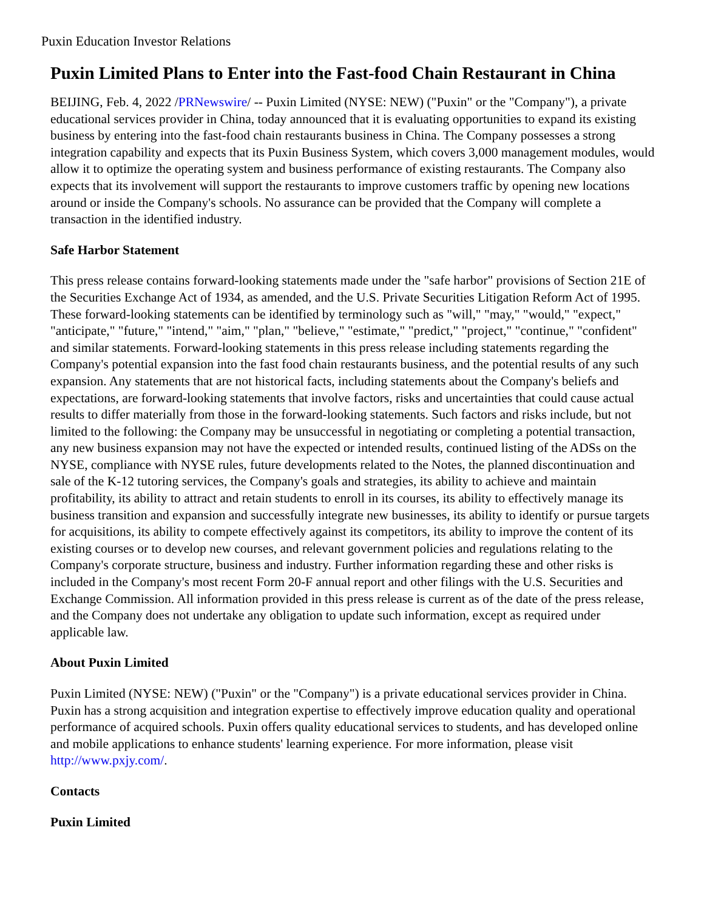Puxin Education Investor Relations
Puxin Limited Plans to Enter into the Fast-food Chain Restaurant in China
BEIJING, Feb. 4, 2022 /PRNewswire/ -- Puxin Limited (NYSE: NEW) ("Puxin" or the "Company"), a private educational services provider in China, today announced that it is evaluating opportunities to expand its existing business by entering into the fast-food chain restaurants business in China. The Company possesses a strong integration capability and expects that its Puxin Business System, which covers 3,000 management modules, would allow it to optimize the operating system and business performance of existing restaurants. The Company also expects that its involvement will support the restaurants to improve customers traffic by opening new locations around or inside the Company's schools. No assurance can be provided that the Company will complete a transaction in the identified industry.
Safe Harbor Statement
This press release contains forward-looking statements made under the "safe harbor" provisions of Section 21E of the Securities Exchange Act of 1934, as amended, and the U.S. Private Securities Litigation Reform Act of 1995. These forward-looking statements can be identified by terminology such as "will," "may," "would," "expect," "anticipate," "future," "intend," "aim," "plan," "believe," "estimate," "predict," "project," "continue," "confident" and similar statements. Forward-looking statements in this press release including statements regarding the Company's potential expansion into the fast food chain restaurants business, and the potential results of any such expansion. Any statements that are not historical facts, including statements about the Company's beliefs and expectations, are forward-looking statements that involve factors, risks and uncertainties that could cause actual results to differ materially from those in the forward-looking statements. Such factors and risks include, but not limited to the following: the Company may be unsuccessful in negotiating or completing a potential transaction, any new business expansion may not have the expected or intended results, continued listing of the ADSs on the NYSE, compliance with NYSE rules, future developments related to the Notes, the planned discontinuation and sale of the K-12 tutoring services, the Company's goals and strategies, its ability to achieve and maintain profitability, its ability to attract and retain students to enroll in its courses, its ability to effectively manage its business transition and expansion and successfully integrate new businesses, its ability to identify or pursue targets for acquisitions, its ability to compete effectively against its competitors, its ability to improve the content of its existing courses or to develop new courses, and relevant government policies and regulations relating to the Company's corporate structure, business and industry. Further information regarding these and other risks is included in the Company's most recent Form 20-F annual report and other filings with the U.S. Securities and Exchange Commission. All information provided in this press release is current as of the date of the press release, and the Company does not undertake any obligation to update such information, except as required under applicable law.
About Puxin Limited
Puxin Limited (NYSE: NEW) ("Puxin" or the "Company") is a private educational services provider in China. Puxin has a strong acquisition and integration expertise to effectively improve education quality and operational performance of acquired schools. Puxin offers quality educational services to students, and has developed online and mobile applications to enhance students' learning experience. For more information, please visit http://www.pxjy.com/.
Contacts
Puxin Limited